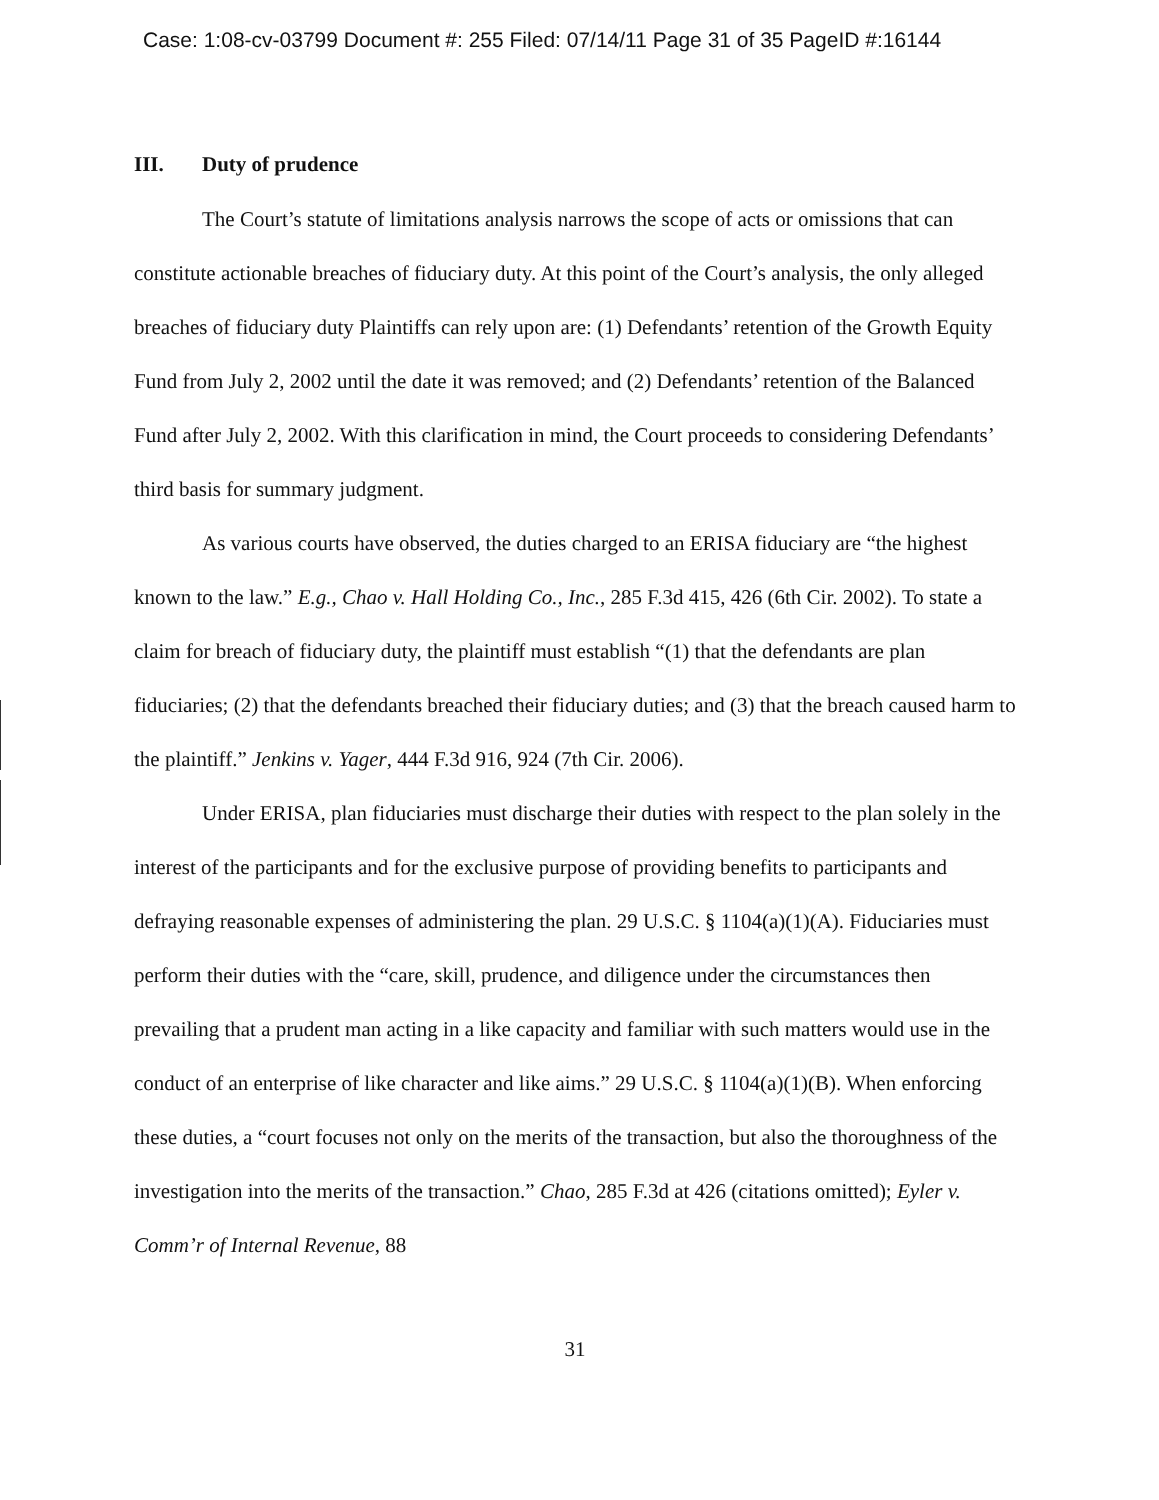Case: 1:08-cv-03799 Document #: 255 Filed: 07/14/11 Page 31 of 35 PageID #:16144
III. Duty of prudence
The Court’s statute of limitations analysis narrows the scope of acts or omissions that can constitute actionable breaches of fiduciary duty. At this point of the Court’s analysis, the only alleged breaches of fiduciary duty Plaintiffs can rely upon are: (1) Defendants’ retention of the Growth Equity Fund from July 2, 2002 until the date it was removed; and (2) Defendants’ retention of the Balanced Fund after July 2, 2002. With this clarification in mind, the Court proceeds to considering Defendants’ third basis for summary judgment.
As various courts have observed, the duties charged to an ERISA fiduciary are “the highest known to the law.” E.g., Chao v. Hall Holding Co., Inc., 285 F.3d 415, 426 (6th Cir. 2002). To state a claim for breach of fiduciary duty, the plaintiff must establish “(1) that the defendants are plan fiduciaries; (2) that the defendants breached their fiduciary duties; and (3) that the breach caused harm to the plaintiff.” Jenkins v. Yager, 444 F.3d 916, 924 (7th Cir. 2006).
Under ERISA, plan fiduciaries must discharge their duties with respect to the plan solely in the interest of the participants and for the exclusive purpose of providing benefits to participants and defraying reasonable expenses of administering the plan. 29 U.S.C. § 1104(a)(1)(A). Fiduciaries must perform their duties with the “care, skill, prudence, and diligence under the circumstances then prevailing that a prudent man acting in a like capacity and familiar with such matters would use in the conduct of an enterprise of like character and like aims.” 29 U.S.C. § 1104(a)(1)(B). When enforcing these duties, a “court focuses not only on the merits of the transaction, but also the thoroughness of the investigation into the merits of the transaction.” Chao, 285 F.3d at 426 (citations omitted); Eyler v. Comm’r of Internal Revenue, 88
31